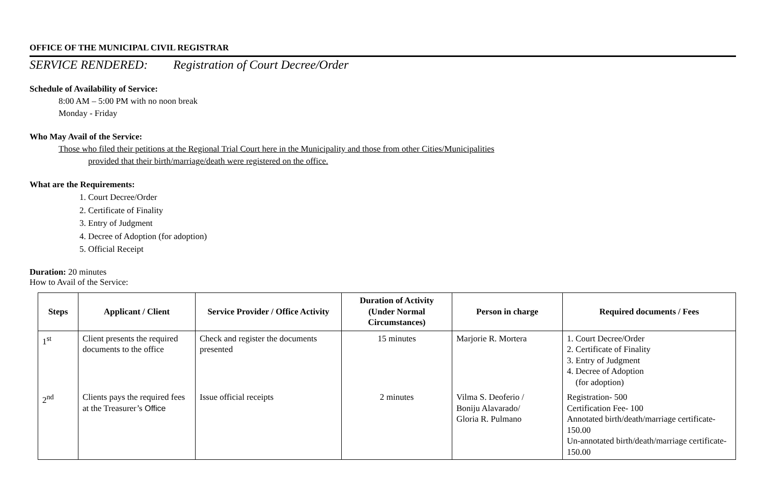OFFICE OF THE MUNICIPAL CIVIL REGISTRAR
SERVICE RENDERED: Registration of Court Decree/Order
Schedule of Availability of Service:
8:00 AM – 5:00 PM with no noon break
Monday - Friday
Who May Avail of the Service:
Those who filed their petitions at the Regional Trial Court here in the Municipality and those from other Cities/Municipalities
provided that their birth/marriage/death were registered on the office.
What are the Requirements:
1. Court Decree/Order
2. Certificate of Finality
3. Entry of Judgment
4. Decree of Adoption (for adoption)
5. Official Receipt
Duration: 20 minutes
How to Avail of the Service:
| Steps | Applicant / Client | Service Provider / Office Activity | Duration of Activity (Under Normal Circumstances) | Person in charge | Required documents / Fees |
| --- | --- | --- | --- | --- | --- |
| 1<sup>st</sup> | Client presents the required documents to the office | Check and register the documents presented | 15 minutes | Marjorie R. Mortera | 1. Court Decree/Order 2. Certificate of Finality 3. Entry of Judgment 4. Decree of Adoption (for adoption) |
| 2<sup>nd</sup> | Clients pays the required fees at the Treasurer’s Office | Issue official receipts | 2 minutes | Vilma S. Deoferio / Boniju Alavarado/ Gloria R. Pulmano | Registration- 500 Certification Fee- 100 Annotated birth/death/marriage certificate- 150.00 Un-annotated birth/death/marriage certificate- 150.00 |